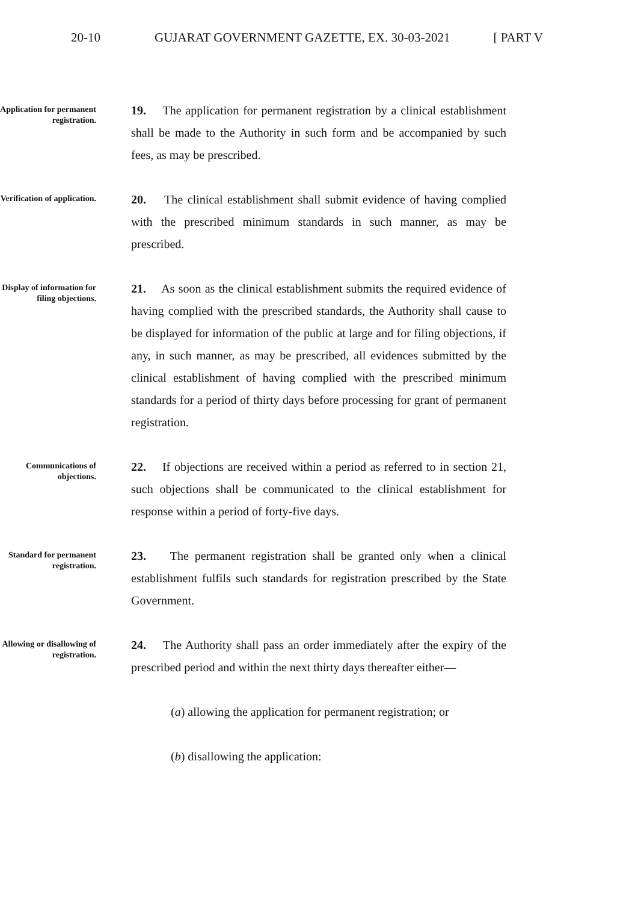20-10 GUJARAT GOVERNMENT GAZETTE, EX. 30-03-2021 [ PART V
Application for permanent registration.
19. The application for permanent registration by a clinical establishment shall be made to the Authority in such form and be accompanied by such fees, as may be prescribed.
Verification of application.
20. The clinical establishment shall submit evidence of having complied with the prescribed minimum standards in such manner, as may be prescribed.
Display of information for filing objections.
21. As soon as the clinical establishment submits the required evidence of having complied with the prescribed standards, the Authority shall cause to be displayed for information of the public at large and for filing objections, if any, in such manner, as may be prescribed, all evidences submitted by the clinical establishment of having complied with the prescribed minimum standards for a period of thirty days before processing for grant of permanent registration.
Communications of objections.
22. If objections are received within a period as referred to in section 21, such objections shall be communicated to the clinical establishment for response within a period of forty-five days.
Standard for permanent registration.
23. The permanent registration shall be granted only when a clinical establishment fulfils such standards for registration prescribed by the State Government.
Allowing or disallowing of registration.
24. The Authority shall pass an order immediately after the expiry of the prescribed period and within the next thirty days thereafter either—
(a) allowing the application for permanent registration; or
(b) disallowing the application: